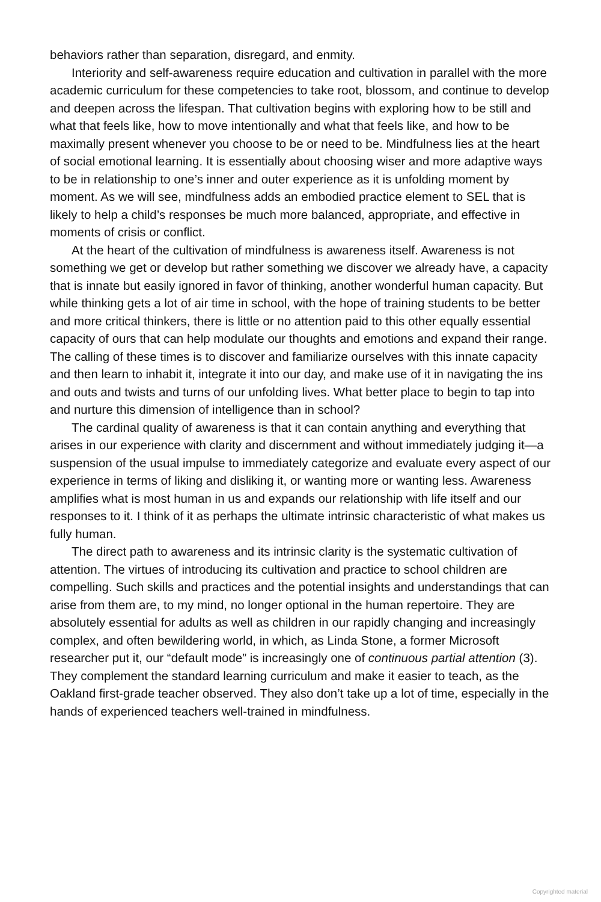behaviors rather than separation, disregard, and enmity.
Interiority and self-awareness require education and cultivation in parallel with the more academic curriculum for these competencies to take root, blossom, and continue to develop and deepen across the lifespan. That cultivation begins with exploring how to be still and what that feels like, how to move intentionally and what that feels like, and how to be maximally present whenever you choose to be or need to be. Mindfulness lies at the heart of social emotional learning. It is essentially about choosing wiser and more adaptive ways to be in relationship to one’s inner and outer experience as it is unfolding moment by moment. As we will see, mindfulness adds an embodied practice element to SEL that is likely to help a child’s responses be much more balanced, appropriate, and effective in moments of crisis or conflict.
At the heart of the cultivation of mindfulness is awareness itself. Awareness is not something we get or develop but rather something we discover we already have, a capacity that is innate but easily ignored in favor of thinking, another wonderful human capacity. But while thinking gets a lot of air time in school, with the hope of training students to be better and more critical thinkers, there is little or no attention paid to this other equally essential capacity of ours that can help modulate our thoughts and emotions and expand their range. The calling of these times is to discover and familiarize ourselves with this innate capacity and then learn to inhabit it, integrate it into our day, and make use of it in navigating the ins and outs and twists and turns of our unfolding lives. What better place to begin to tap into and nurture this dimension of intelligence than in school?
The cardinal quality of awareness is that it can contain anything and everything that arises in our experience with clarity and discernment and without immediately judging it—a suspension of the usual impulse to immediately categorize and evaluate every aspect of our experience in terms of liking and disliking it, or wanting more or wanting less. Awareness amplifies what is most human in us and expands our relationship with life itself and our responses to it. I think of it as perhaps the ultimate intrinsic characteristic of what makes us fully human.
The direct path to awareness and its intrinsic clarity is the systematic cultivation of attention. The virtues of introducing its cultivation and practice to school children are compelling. Such skills and practices and the potential insights and understandings that can arise from them are, to my mind, no longer optional in the human repertoire. They are absolutely essential for adults as well as children in our rapidly changing and increasingly complex, and often bewildering world, in which, as Linda Stone, a former Microsoft researcher put it, our “default mode” is increasingly one of continuous partial attention (3). They complement the standard learning curriculum and make it easier to teach, as the Oakland first-grade teacher observed. They also don’t take up a lot of time, especially in the hands of experienced teachers well-trained in mindfulness.
Copyrighted material